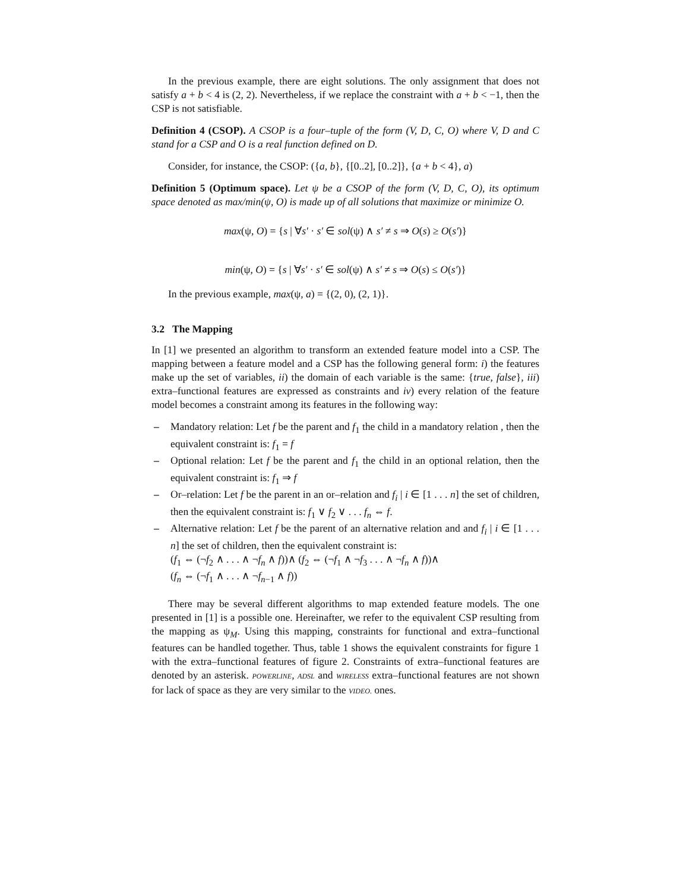In the previous example, there are eight solutions. The only assignment that does not satisfy a + b < 4 is (2, 2). Nevertheless, if we replace the constraint with a + b < −1, then the CSP is not satisfiable.
Definition 4 (CSOP). A CSOP is a four–tuple of the form (V, D, C, O) where V, D and C stand for a CSP and O is a real function defined on D.
Consider, for instance, the CSOP: ({a, b}, {[0..2], [0..2]}, {a + b < 4}, a)
Definition 5 (Optimum space). Let ψ be a CSOP of the form (V, D, C, O), its optimum space denoted as max/min(ψ, O) is made up of all solutions that maximize or minimize O.
max(ψ, O) = {s | ∀s′ · s′ ∈ sol(ψ) ∧ s′ ≠ s ⇒ O(s) ≥ O(s′)}
min(ψ, O) = {s | ∀s′ · s′ ∈ sol(ψ) ∧ s′ ≠ s ⇒ O(s) ≤ O(s′)}
In the previous example, max(ψ, a) = {(2, 0), (2, 1)}.
3.2 The Mapping
In [1] we presented an algorithm to transform an extended feature model into a CSP. The mapping between a feature model and a CSP has the following general form: i) the features make up the set of variables, ii) the domain of each variable is the same: {true, false}, iii) extra–functional features are expressed as constraints and iv) every relation of the feature model becomes a constraint among its features in the following way:
– Mandatory relation: Let f be the parent and f<sub>1</sub> the child in a mandatory relation , then the equivalent constraint is: f<sub>1</sub> = f
– Optional relation: Let f be the parent and f<sub>1</sub> the child in an optional relation, then the equivalent constraint is: f<sub>1</sub> ⇒ f
– Or–relation: Let f be the parent in an or–relation and f<sub>i</sub> | i ∈ [1 . . . n] the set of children, then the equivalent constraint is: f<sub>1</sub> ∨ f<sub>2</sub> ∨ . . . f<sub>n</sub> ⇔ f.
– Alternative relation: Let f be the parent of an alternative relation and and f<sub>i</sub> | i ∈ [1 . . . n] the set of children, then the equivalent constraint is:
(f<sub>1</sub> ⇔ (¬f<sub>2</sub> ∧ . . . ∧ ¬f<sub>n</sub> ∧ f))∧ (f<sub>2</sub> ⇔ (¬f<sub>1</sub> ∧ ¬f<sub>3</sub> . . . ∧ ¬f<sub>n</sub> ∧ f))∧
(f<sub>n</sub> ⇔ (¬f<sub>1</sub> ∧ . . . ∧ ¬f<sub>n−1</sub> ∧ f))
There may be several different algorithms to map extended feature models. The one presented in [1] is a possible one. Hereinafter, we refer to the equivalent CSP resulting from the mapping as ψ<sub>M</sub>. Using this mapping, constraints for functional and extra–functional features can be handled together. Thus, table 1 shows the equivalent constraints for figure 1 with the extra–functional features of figure 2. Constraints of extra–functional features are denoted by an asterisk. POWERLINE, ADSL and WIRELESS extra–functional features are not shown for lack of space as they are very similar to the VIDEO. ones.